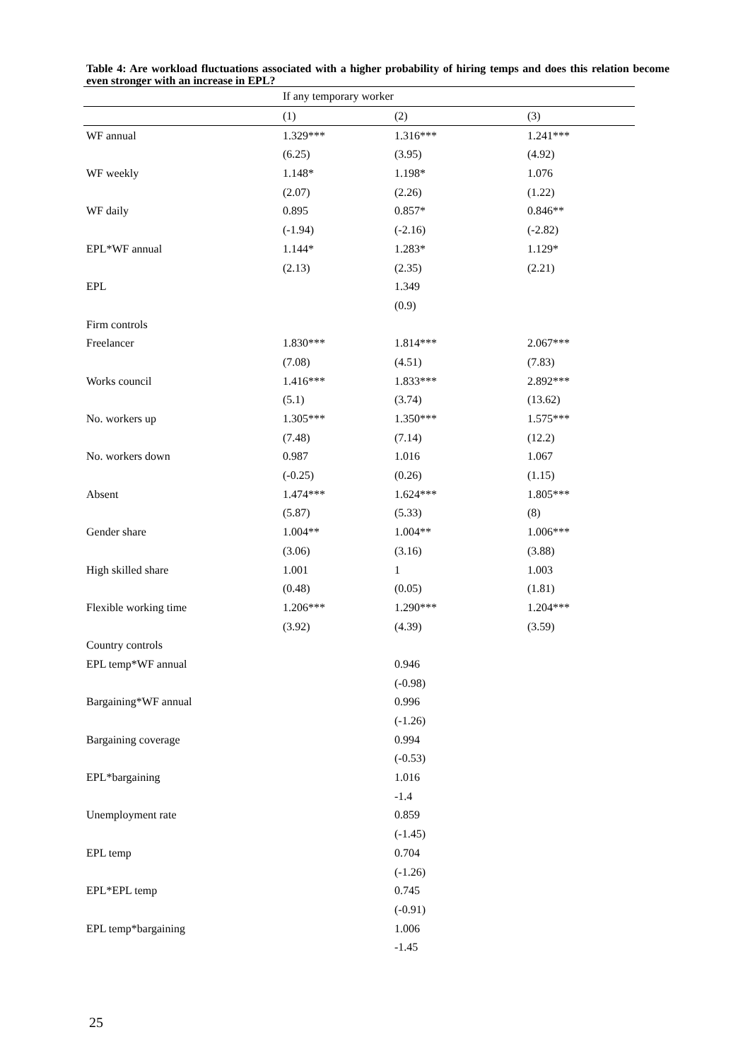Table 4: Are workload fluctuations associated with a higher probability of hiring temps and does this relation become even stronger with an increase in EPL?
| | If any temporary worker | | |
| --- | --- | --- | --- |
| | (1) | (2) | (3) |
| WF annual | 1.329*** | 1.316*** | 1.241*** |
| | (6.25) | (3.95) | (4.92) |
| WF weekly | 1.148* | 1.198* | 1.076 |
| | (2.07) | (2.26) | (1.22) |
| WF daily | 0.895 | 0.857* | 0.846** |
| | (-1.94) | (-2.16) | (-2.82) |
| EPL*WF annual | 1.144* | 1.283* | 1.129* |
| | (2.13) | (2.35) | (2.21) |
| EPL | | 1.349 | |
| | | (0.9) | |
| Firm controls | | | |
| Freelancer | 1.830*** | 1.814*** | 2.067*** |
| | (7.08) | (4.51) | (7.83) |
| Works council | 1.416*** | 1.833*** | 2.892*** |
| | (5.1) | (3.74) | (13.62) |
| No. workers up | 1.305*** | 1.350*** | 1.575*** |
| | (7.48) | (7.14) | (12.2) |
| No. workers down | 0.987 | 1.016 | 1.067 |
| | (-0.25) | (0.26) | (1.15) |
| Absent | 1.474*** | 1.624*** | 1.805*** |
| | (5.87) | (5.33) | (8) |
| Gender share | 1.004** | 1.004** | 1.006*** |
| | (3.06) | (3.16) | (3.88) |
| High skilled share | 1.001 | 1 | 1.003 |
| | (0.48) | (0.05) | (1.81) |
| Flexible working time | 1.206*** | 1.290*** | 1.204*** |
| | (3.92) | (4.39) | (3.59) |
| Country controls | | | |
| EPL temp*WF annual | | 0.946 | |
| | | (-0.98) | |
| Bargaining*WF annual | | 0.996 | |
| | | (-1.26) | |
| Bargaining coverage | | 0.994 | |
| | | (-0.53) | |
| EPL*bargaining | | 1.016 | |
| | | -1.4 | |
| Unemployment rate | | 0.859 | |
| | | (-1.45) | |
| EPL temp | | 0.704 | |
| | | (-1.26) | |
| EPL*EPL temp | | 0.745 | |
| | | (-0.91) | |
| EPL temp*bargaining | | 1.006 | |
| | | -1.45 | |
25